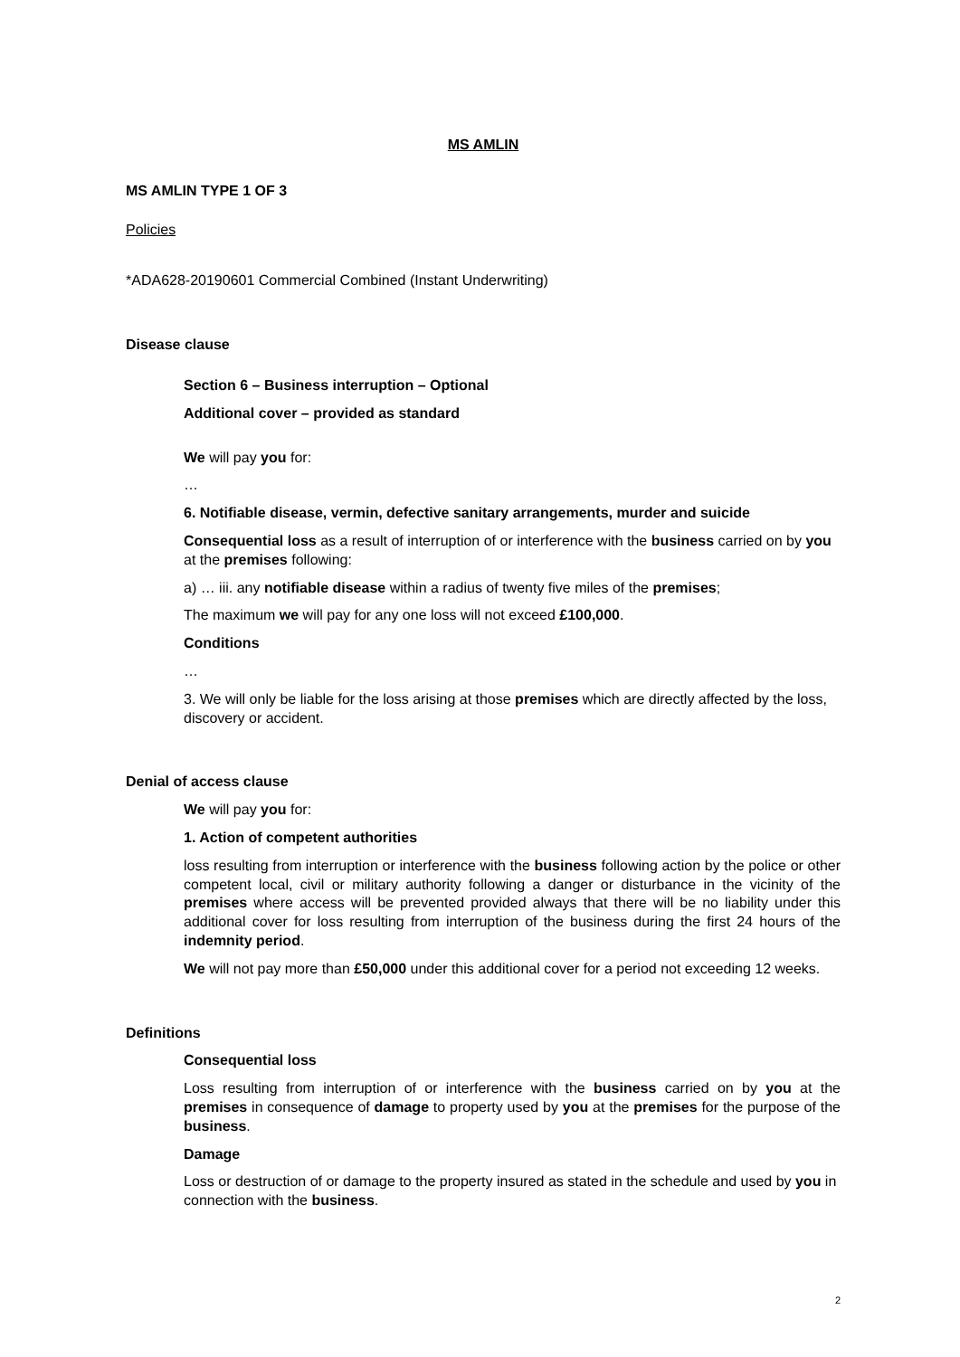MS AMLIN
MS AMLIN TYPE 1 OF 3
Policies
*ADA628-20190601 Commercial Combined (Instant Underwriting)
Disease clause
Section 6 – Business interruption – Optional
Additional cover – provided as standard
We will pay you for:
…
6. Notifiable disease, vermin, defective sanitary arrangements, murder and suicide
Consequential loss as a result of interruption of or interference with the business carried on by you at the premises following:
a) … iii. any notifiable disease within a radius of twenty five miles of the premises;
The maximum we will pay for any one loss will not exceed £100,000.
Conditions
…
3. We will only be liable for the loss arising at those premises which are directly affected by the loss, discovery or accident.
Denial of access clause
We will pay you for:
1. Action of competent authorities
loss resulting from interruption or interference with the business following action by the police or other competent local, civil or military authority following a danger or disturbance in the vicinity of the premises where access will be prevented provided always that there will be no liability under this additional cover for loss resulting from interruption of the business during the first 24 hours of the indemnity period.
We will not pay more than £50,000 under this additional cover for a period not exceeding 12 weeks.
Definitions
Consequential loss
Loss resulting from interruption of or interference with the business carried on by you at the premises in consequence of damage to property used by you at the premises for the purpose of the business.
Damage
Loss or destruction of or damage to the property insured as stated in the schedule and used by you in connection with the business.
2